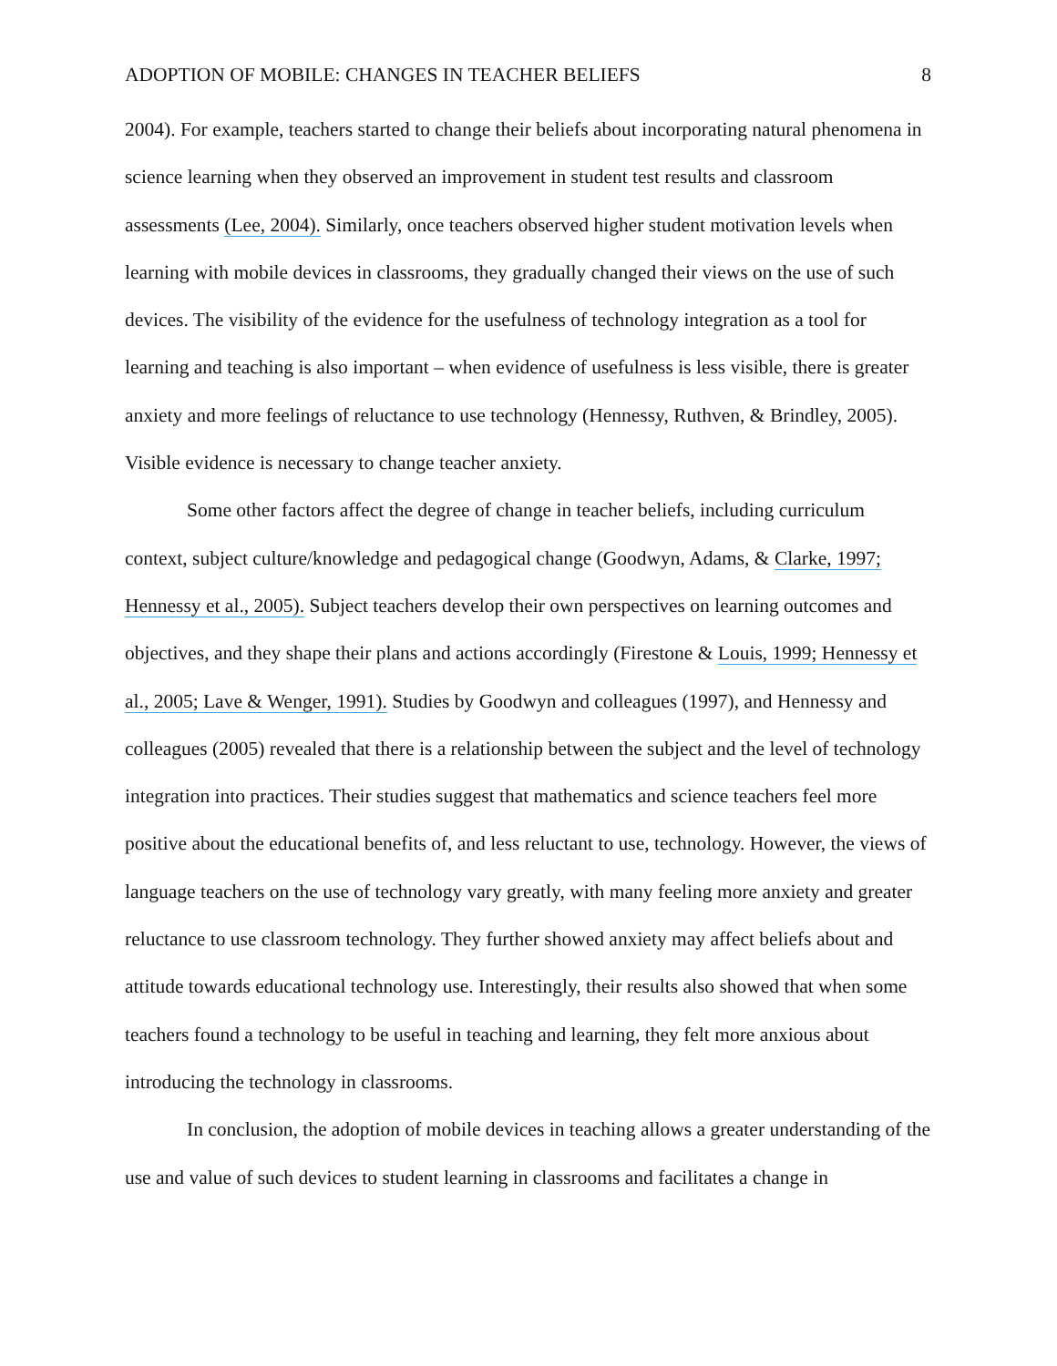ADOPTION OF MOBILE: CHANGES IN TEACHER BELIEFS 8
2004). For example, teachers started to change their beliefs about incorporating natural phenomena in science learning when they observed an improvement in student test results and classroom assessments (Lee, 2004). Similarly, once teachers observed higher student motivation levels when learning with mobile devices in classrooms, they gradually changed their views on the use of such devices. The visibility of the evidence for the usefulness of technology integration as a tool for learning and teaching is also important – when evidence of usefulness is less visible, there is greater anxiety and more feelings of reluctance to use technology (Hennessy, Ruthven, & Brindley, 2005). Visible evidence is necessary to change teacher anxiety.
Some other factors affect the degree of change in teacher beliefs, including curriculum context, subject culture/knowledge and pedagogical change (Goodwyn, Adams, & Clarke, 1997; Hennessy et al., 2005). Subject teachers develop their own perspectives on learning outcomes and objectives, and they shape their plans and actions accordingly (Firestone & Louis, 1999; Hennessy et al., 2005; Lave & Wenger, 1991). Studies by Goodwyn and colleagues (1997), and Hennessy and colleagues (2005) revealed that there is a relationship between the subject and the level of technology integration into practices. Their studies suggest that mathematics and science teachers feel more positive about the educational benefits of, and less reluctant to use, technology. However, the views of language teachers on the use of technology vary greatly, with many feeling more anxiety and greater reluctance to use classroom technology. They further showed anxiety may affect beliefs about and attitude towards educational technology use. Interestingly, their results also showed that when some teachers found a technology to be useful in teaching and learning, they felt more anxious about introducing the technology in classrooms.
In conclusion, the adoption of mobile devices in teaching allows a greater understanding of the use and value of such devices to student learning in classrooms and facilitates a change in